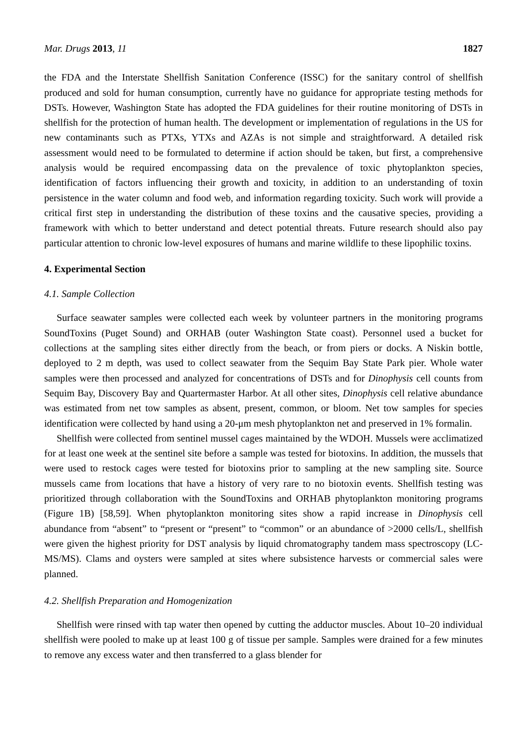Mar. Drugs 2013, 11 1827
the FDA and the Interstate Shellfish Sanitation Conference (ISSC) for the sanitary control of shellfish produced and sold for human consumption, currently have no guidance for appropriate testing methods for DSTs. However, Washington State has adopted the FDA guidelines for their routine monitoring of DSTs in shellfish for the protection of human health. The development or implementation of regulations in the US for new contaminants such as PTXs, YTXs and AZAs is not simple and straightforward. A detailed risk assessment would need to be formulated to determine if action should be taken, but first, a comprehensive analysis would be required encompassing data on the prevalence of toxic phytoplankton species, identification of factors influencing their growth and toxicity, in addition to an understanding of toxin persistence in the water column and food web, and information regarding toxicity. Such work will provide a critical first step in understanding the distribution of these toxins and the causative species, providing a framework with which to better understand and detect potential threats. Future research should also pay particular attention to chronic low-level exposures of humans and marine wildlife to these lipophilic toxins.
4. Experimental Section
4.1. Sample Collection
Surface seawater samples were collected each week by volunteer partners in the monitoring programs SoundToxins (Puget Sound) and ORHAB (outer Washington State coast). Personnel used a bucket for collections at the sampling sites either directly from the beach, or from piers or docks. A Niskin bottle, deployed to 2 m depth, was used to collect seawater from the Sequim Bay State Park pier. Whole water samples were then processed and analyzed for concentrations of DSTs and for Dinophysis cell counts from Sequim Bay, Discovery Bay and Quartermaster Harbor. At all other sites, Dinophysis cell relative abundance was estimated from net tow samples as absent, present, common, or bloom. Net tow samples for species identification were collected by hand using a 20-μm mesh phytoplankton net and preserved in 1% formalin.
Shellfish were collected from sentinel mussel cages maintained by the WDOH. Mussels were acclimatized for at least one week at the sentinel site before a sample was tested for biotoxins. In addition, the mussels that were used to restock cages were tested for biotoxins prior to sampling at the new sampling site. Source mussels came from locations that have a history of very rare to no biotoxin events. Shellfish testing was prioritized through collaboration with the SoundToxins and ORHAB phytoplankton monitoring programs (Figure 1B) [58,59]. When phytoplankton monitoring sites show a rapid increase in Dinophysis cell abundance from “absent” to “present or “present” to “common” or an abundance of >2000 cells/L, shellfish were given the highest priority for DST analysis by liquid chromatography tandem mass spectroscopy (LC-MS/MS). Clams and oysters were sampled at sites where subsistence harvests or commercial sales were planned.
4.2. Shellfish Preparation and Homogenization
Shellfish were rinsed with tap water then opened by cutting the adductor muscles. About 10–20 individual shellfish were pooled to make up at least 100 g of tissue per sample. Samples were drained for a few minutes to remove any excess water and then transferred to a glass blender for